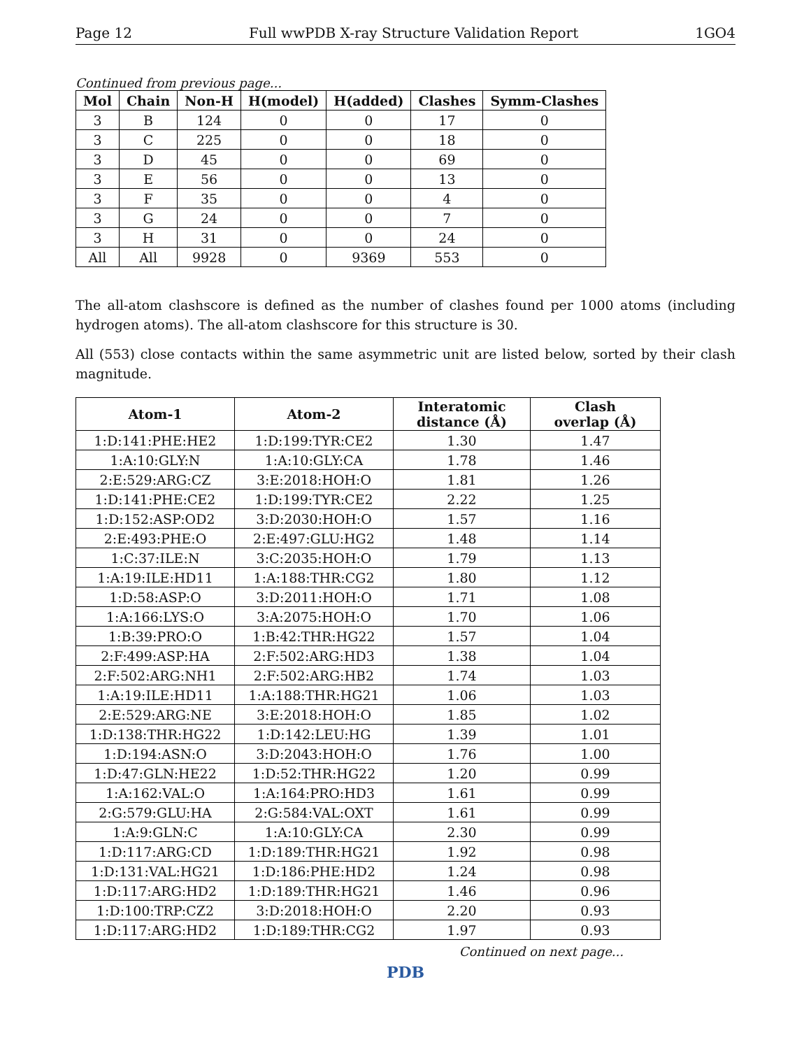Page 12 Full wwPDB X-ray Structure Validation Report 1GO4
Continued from previous page...
| Mol | Chain | Non-H | H(model) | H(added) | Clashes | Symm-Clashes |
| --- | --- | --- | --- | --- | --- | --- |
| 3 | B | 124 | 0 | 0 | 17 | 0 |
| 3 | C | 225 | 0 | 0 | 18 | 0 |
| 3 | D | 45 | 0 | 0 | 69 | 0 |
| 3 | E | 56 | 0 | 0 | 13 | 0 |
| 3 | F | 35 | 0 | 0 | 4 | 0 |
| 3 | G | 24 | 0 | 0 | 7 | 0 |
| 3 | H | 31 | 0 | 0 | 24 | 0 |
| All | All | 9928 | 0 | 9369 | 553 | 0 |
The all-atom clashscore is defined as the number of clashes found per 1000 atoms (including hydrogen atoms). The all-atom clashscore for this structure is 30.
All (553) close contacts within the same asymmetric unit are listed below, sorted by their clash magnitude.
| Atom-1 | Atom-2 | Interatomic distance (Å) | Clash overlap (Å) |
| --- | --- | --- | --- |
| 1:D:141:PHE:HE2 | 1:D:199:TYR:CE2 | 1.30 | 1.47 |
| 1:A:10:GLY:N | 1:A:10:GLY:CA | 1.78 | 1.46 |
| 2:E:529:ARG:CZ | 3:E:2018:HOH:O | 1.81 | 1.26 |
| 1:D:141:PHE:CE2 | 1:D:199:TYR:CE2 | 2.22 | 1.25 |
| 1:D:152:ASP:OD2 | 3:D:2030:HOH:O | 1.57 | 1.16 |
| 2:E:493:PHE:O | 2:E:497:GLU:HG2 | 1.48 | 1.14 |
| 1:C:37:ILE:N | 3:C:2035:HOH:O | 1.79 | 1.13 |
| 1:A:19:ILE:HD11 | 1:A:188:THR:CG2 | 1.80 | 1.12 |
| 1:D:58:ASP:O | 3:D:2011:HOH:O | 1.71 | 1.08 |
| 1:A:166:LYS:O | 3:A:2075:HOH:O | 1.70 | 1.06 |
| 1:B:39:PRO:O | 1:B:42:THR:HG22 | 1.57 | 1.04 |
| 2:F:499:ASP:HA | 2:F:502:ARG:HD3 | 1.38 | 1.04 |
| 2:F:502:ARG:NH1 | 2:F:502:ARG:HB2 | 1.74 | 1.03 |
| 1:A:19:ILE:HD11 | 1:A:188:THR:HG21 | 1.06 | 1.03 |
| 2:E:529:ARG:NE | 3:E:2018:HOH:O | 1.85 | 1.02 |
| 1:D:138:THR:HG22 | 1:D:142:LEU:HG | 1.39 | 1.01 |
| 1:D:194:ASN:O | 3:D:2043:HOH:O | 1.76 | 1.00 |
| 1:D:47:GLN:HE22 | 1:D:52:THR:HG22 | 1.20 | 0.99 |
| 1:A:162:VAL:O | 1:A:164:PRO:HD3 | 1.61 | 0.99 |
| 2:G:579:GLU:HA | 2:G:584:VAL:OXT | 1.61 | 0.99 |
| 1:A:9:GLN:C | 1:A:10:GLY:CA | 2.30 | 0.99 |
| 1:D:117:ARG:CD | 1:D:189:THR:HG21 | 1.92 | 0.98 |
| 1:D:131:VAL:HG21 | 1:D:186:PHE:HD2 | 1.24 | 0.98 |
| 1:D:117:ARG:HD2 | 1:D:189:THR:HG21 | 1.46 | 0.96 |
| 1:D:100:TRP:CZ2 | 3:D:2018:HOH:O | 2.20 | 0.93 |
| 1:D:117:ARG:HD2 | 1:D:189:THR:CG2 | 1.97 | 0.93 |
Continued on next page...
PDB